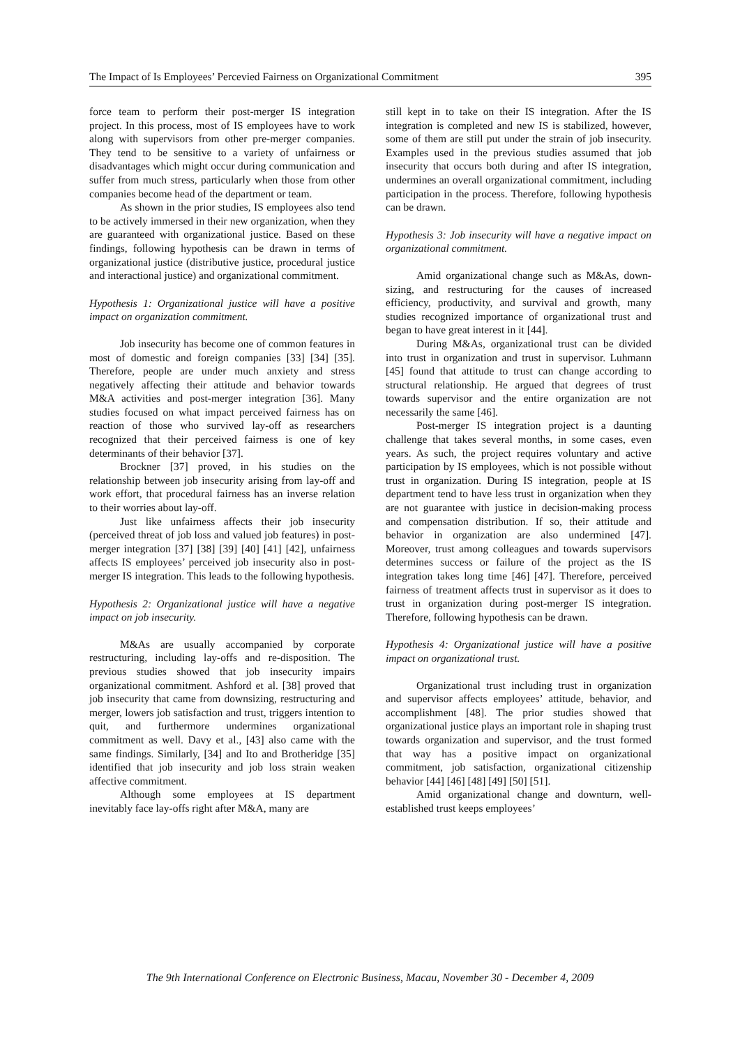The Impact of Is Employees’ Percevied Fairness on Organizational Commitment 395
force team to perform their post-merger IS integration project. In this process, most of IS employees have to work along with supervisors from other pre-merger companies. They tend to be sensitive to a variety of unfairness or disadvantages which might occur during communication and suffer from much stress, particularly when those from other companies become head of the department or team.
As shown in the prior studies, IS employees also tend to be actively immersed in their new organization, when they are guaranteed with organizational justice. Based on these findings, following hypothesis can be drawn in terms of organizational justice (distributive justice, procedural justice and interactional justice) and organizational commitment.
Hypothesis 1: Organizational justice will have a positive impact on organization commitment.
Job insecurity has become one of common features in most of domestic and foreign companies [33] [34] [35]. Therefore, people are under much anxiety and stress negatively affecting their attitude and behavior towards M&A activities and post-merger integration [36]. Many studies focused on what impact perceived fairness has on reaction of those who survived lay-off as researchers recognized that their perceived fairness is one of key determinants of their behavior [37].
Brockner [37] proved, in his studies on the relationship between job insecurity arising from lay-off and work effort, that procedural fairness has an inverse relation to their worries about lay-off.
Just like unfairness affects their job insecurity (perceived threat of job loss and valued job features) in post-merger integration [37] [38] [39] [40] [41] [42], unfairness affects IS employees’ perceived job insecurity also in post-merger IS integration. This leads to the following hypothesis.
Hypothesis 2: Organizational justice will have a negative impact on job insecurity.
M&As are usually accompanied by corporate restructuring, including lay-offs and re-disposition. The previous studies showed that job insecurity impairs organizational commitment. Ashford et al. [38] proved that job insecurity that came from downsizing, restructuring and merger, lowers job satisfaction and trust, triggers intention to quit, and furthermore undermines organizational commitment as well. Davy et al., [43] also came with the same findings. Similarly, [34] and Ito and Brotheridge [35] identified that job insecurity and job loss strain weaken affective commitment.
Although some employees at IS department inevitably face lay-offs right after M&A, many are
still kept in to take on their IS integration. After the IS integration is completed and new IS is stabilized, however, some of them are still put under the strain of job insecurity. Examples used in the previous studies assumed that job insecurity that occurs both during and after IS integration, undermines an overall organizational commitment, including participation in the process. Therefore, following hypothesis can be drawn.
Hypothesis 3: Job insecurity will have a negative impact on organizational commitment.
Amid organizational change such as M&As, down-sizing, and restructuring for the causes of increased efficiency, productivity, and survival and growth, many studies recognized importance of organizational trust and began to have great interest in it [44].
During M&As, organizational trust can be divided into trust in organization and trust in supervisor. Luhmann [45] found that attitude to trust can change according to structural relationship. He argued that degrees of trust towards supervisor and the entire organization are not necessarily the same [46].
Post-merger IS integration project is a daunting challenge that takes several months, in some cases, even years. As such, the project requires voluntary and active participation by IS employees, which is not possible without trust in organization. During IS integration, people at IS department tend to have less trust in organization when they are not guarantee with justice in decision-making process and compensation distribution. If so, their attitude and behavior in organization are also undermined [47]. Moreover, trust among colleagues and towards supervisors determines success or failure of the project as the IS integration takes long time [46] [47]. Therefore, perceived fairness of treatment affects trust in supervisor as it does to trust in organization during post-merger IS integration. Therefore, following hypothesis can be drawn.
Hypothesis 4: Organizational justice will have a positive impact on organizational trust.
Organizational trust including trust in organization and supervisor affects employees’ attitude, behavior, and accomplishment [48]. The prior studies showed that organizational justice plays an important role in shaping trust towards organization and supervisor, and the trust formed that way has a positive impact on organizational commitment, job satisfaction, organizational citizenship behavior [44] [46] [48] [49] [50] [51].
Amid organizational change and downturn, well-established trust keeps employees’
The 9th International Conference on Electronic Business, Macau, November 30 - December 4, 2009